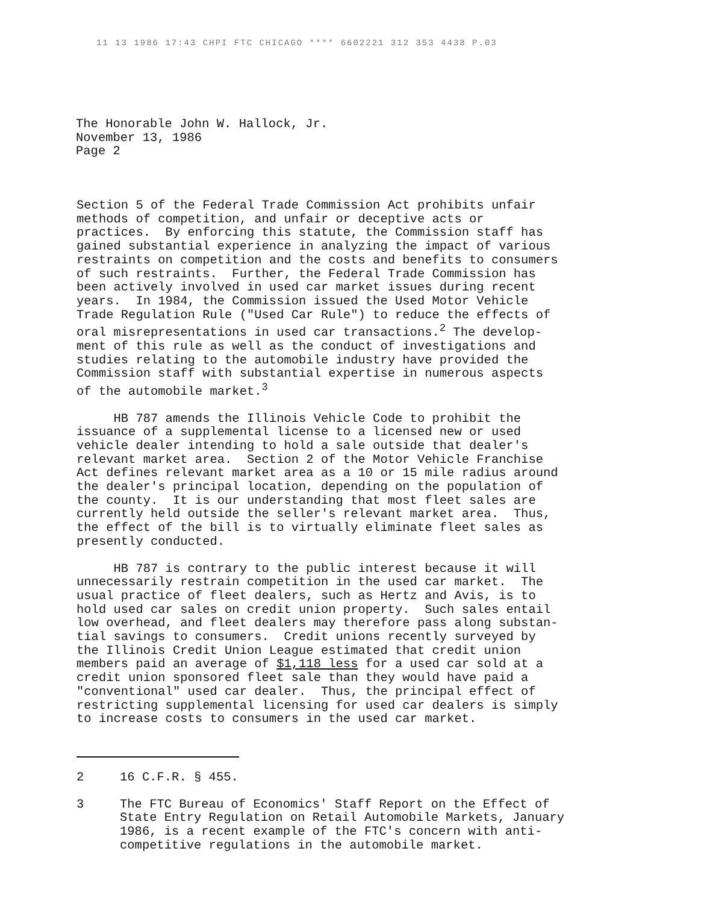11 13 1986 17:43 CHPI FTC CHICAGO **** 6602221 312 353 4438 P.03
The Honorable John W. Hallock, Jr.
November 13, 1986
Page 2
Section 5 of the Federal Trade Commission Act prohibits unfair methods of competition, and unfair or deceptive acts or practices. By enforcing this statute, the Commission staff has gained substantial experience in analyzing the impact of various restraints on competition and the costs and benefits to consumers of such restraints. Further, the Federal Trade Commission has been actively involved in used car market issues during recent years. In 1984, the Commission issued the Used Motor Vehicle Trade Regulation Rule ("Used Car Rule") to reduce the effects of oral misrepresentations in used car transactions.<sup>2</sup> The develop- ment of this rule as well as the conduct of investigations and studies relating to the automobile industry have provided the Commission staff with substantial expertise in numerous aspects of the automobile market.<sup>3</sup>
HB 787 amends the Illinois Vehicle Code to prohibit the issuance of a supplemental license to a licensed new or used vehicle dealer intending to hold a sale outside that dealer's relevant market area. Section 2 of the Motor Vehicle Franchise Act defines relevant market area as a 10 or 15 mile radius around the dealer's principal location, depending on the population of the county. It is our understanding that most fleet sales are currently held outside the seller's relevant market area. Thus, the effect of the bill is to virtually eliminate fleet sales as presently conducted.
HB 787 is contrary to the public interest because it will unnecessarily restrain competition in the used car market. The usual practice of fleet dealers, such as Hertz and Avis, is to hold used car sales on credit union property. Such sales entail low overhead, and fleet dealers may therefore pass along substan- tial savings to consumers. Credit unions recently surveyed by the Illinois Credit Union League estimated that credit union members paid an average of $1,118 less for a used car sold at a credit union sponsored fleet sale than they would have paid a "conventional" used car dealer. Thus, the principal effect of restricting supplemental licensing for used car dealers is simply to increase costs to consumers in the used car market.
2 16 C.F.R. § 455.
3 The FTC Bureau of Economics' Staff Report on the Effect of State Entry Regulation on Retail Automobile Markets, January 1986, is a recent example of the FTC's concern with anti- competitive regulations in the automobile market.